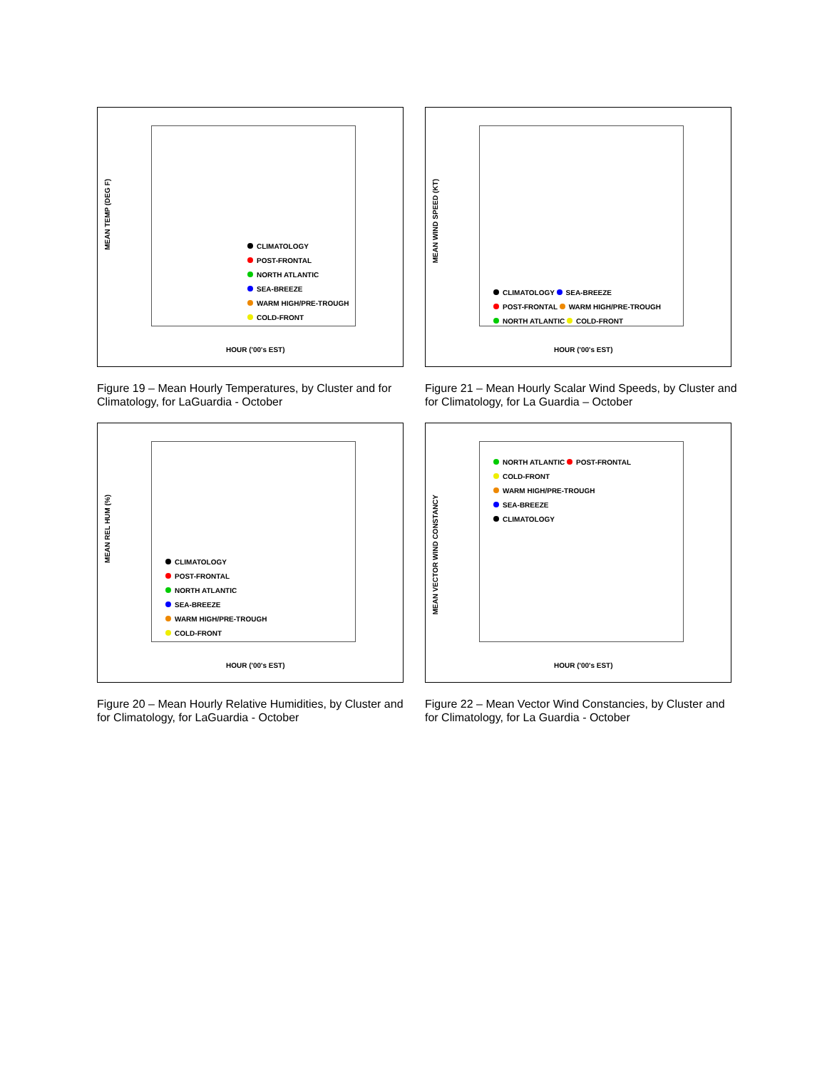MEAN TEMP (DEG F)
CLIMATOLOGY
POST-FRONTAL
NORTH ATLANTIC
SEA-BREEZE
WARM HIGH/PRE-TROUGH
COLD-FRONT
HOUR ('00's EST)
Figure 19 – Mean Hourly Temperatures, by Cluster and for Climatology, for LaGuardia - October
MEAN WIND SPEED (KT)
CLIMATOLOGY SEA-BREEZE
POST-FRONTAL WARM HIGH/PRE-TROUGH
NORTH ATLANTIC COLD-FRONT
HOUR ('00's EST)
Figure 21 – Mean Hourly Scalar Wind Speeds, by Cluster and for Climatology, for La Guardia – October
MEAN REL HUM (%)
CLIMATOLOGY
POST-FRONTAL
NORTH ATLANTIC
SEA-BREEZE
WARM HIGH/PRE-TROUGH
COLD-FRONT
HOUR ('00's EST)
Figure 20 – Mean Hourly Relative Humidities, by Cluster and for Climatology, for LaGuardia - October
MEAN VECTOR WIND CONSTANCY
NORTH ATLANTIC POST-FRONTAL
COLD-FRONT
WARM HIGH/PRE-TROUGH
SEA-BREEZE
CLIMATOLOGY
HOUR ('00's EST)
Figure 22 – Mean Vector Wind Constancies, by Cluster and for Climatology, for La Guardia - October